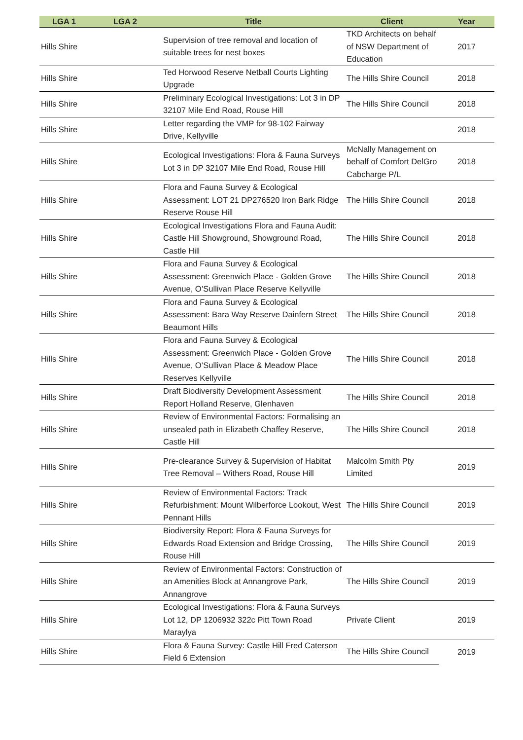| LGA 1 | LGA 2 | Title | Client | Year |
| --- | --- | --- | --- | --- |
| Hills Shire | | Supervision of tree removal and location of suitable trees for nest boxes | TKD Architects on behalf of NSW Department of Education | 2017 |
| Hills Shire | | Ted Horwood Reserve Netball Courts Lighting Upgrade | The Hills Shire Council | 2018 |
| Hills Shire | | Preliminary Ecological Investigations: Lot 3 in DP 32107 Mile End Road, Rouse Hill | The Hills Shire Council | 2018 |
| Hills Shire | | Letter regarding the VMP for 98-102 Fairway Drive, Kellyville | | 2018 |
| Hills Shire | | Ecological Investigations: Flora & Fauna Surveys Lot 3 in DP 32107 Mile End Road, Rouse Hill | McNally Management on behalf of Comfort DelGro Cabcharge P/L | 2018 |
| Hills Shire | | Flora and Fauna Survey & Ecological Assessment: LOT 21 DP276520 Iron Bark Ridge Reserve Rouse Hill | The Hills Shire Council | 2018 |
| Hills Shire | | Ecological Investigations Flora and Fauna Audit: Castle Hill Showground, Showground Road, Castle Hill | The Hills Shire Council | 2018 |
| Hills Shire | | Flora and Fauna Survey & Ecological Assessment: Greenwich Place - Golden Grove Avenue, O’Sullivan Place Reserve Kellyville | The Hills Shire Council | 2018 |
| Hills Shire | | Flora and Fauna Survey & Ecological Assessment: Bara Way Reserve Dainfern Street Beaumont Hills | The Hills Shire Council | 2018 |
| Hills Shire | | Flora and Fauna Survey & Ecological Assessment: Greenwich Place - Golden Grove Avenue, O’Sullivan Place & Meadow Place Reserves Kellyville | The Hills Shire Council | 2018 |
| Hills Shire | | Draft Biodiversity Development Assessment Report Holland Reserve, Glenhaven | The Hills Shire Council | 2018 |
| Hills Shire | | Review of Environmental Factors: Formalising an unsealed path in Elizabeth Chaffey Reserve, Castle Hill | The Hills Shire Council | 2018 |
| Hills Shire | | Pre-clearance Survey & Supervision of Habitat Tree Removal – Withers Road, Rouse Hill | Malcolm Smith Pty Limited | 2019 |
| Hills Shire | | Review of Environmental Factors: Track Refurbishment: Mount Wilberforce Lookout, West Pennant Hills | The Hills Shire Council | 2019 |
| Hills Shire | | Biodiversity Report: Flora & Fauna Surveys for Edwards Road Extension and Bridge Crossing, Rouse Hill | The Hills Shire Council | 2019 |
| Hills Shire | | Review of Environmental Factors: Construction of an Amenities Block at Annangrove Park, Annangrove | The Hills Shire Council | 2019 |
| Hills Shire | | Ecological Investigations: Flora & Fauna Surveys Lot 12, DP 1206932 322c Pitt Town Road Maraylya | Private Client | 2019 |
| Hills Shire | | Flora & Fauna Survey: Castle Hill Fred Caterson Field 6 Extension | The Hills Shire Council | 2019 |